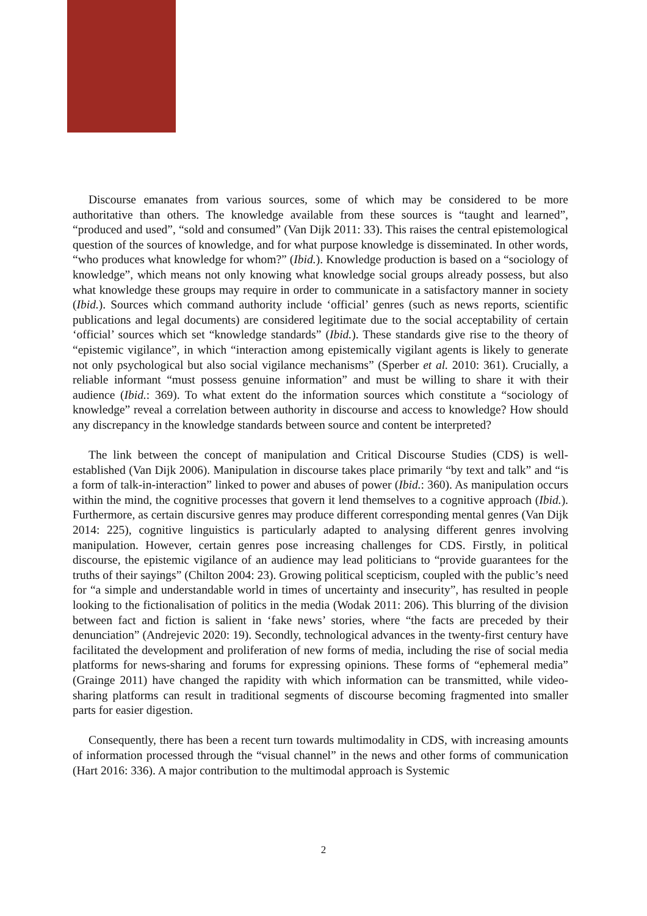Discourse emanates from various sources, some of which may be considered to be more authoritative than others. The knowledge available from these sources is “taught and learned”, “produced and used”, “sold and consumed” (Van Dijk 2011: 33). This raises the central epistemological question of the sources of knowledge, and for what purpose knowledge is disseminated. In other words, “who produces what knowledge for whom?” (Ibid.). Knowledge production is based on a “sociology of knowledge”, which means not only knowing what knowledge social groups already possess, but also what knowledge these groups may require in order to communicate in a satisfactory manner in society (Ibid.). Sources which command authority include ‘official’ genres (such as news reports, scientific publications and legal documents) are considered legitimate due to the social acceptability of certain ‘official’ sources which set “knowledge standards” (Ibid.). These standards give rise to the theory of “epistemic vigilance”, in which “interaction among epistemically vigilant agents is likely to generate not only psychological but also social vigilance mechanisms” (Sperber et al. 2010: 361). Crucially, a reliable informant “must possess genuine information” and must be willing to share it with their audience (Ibid.: 369). To what extent do the information sources which constitute a “sociology of knowledge” reveal a correlation between authority in discourse and access to knowledge? How should any discrepancy in the knowledge standards between source and content be interpreted?
The link between the concept of manipulation and Critical Discourse Studies (CDS) is well-established (Van Dijk 2006). Manipulation in discourse takes place primarily “by text and talk” and “is a form of talk-in-interaction” linked to power and abuses of power (Ibid.: 360). As manipulation occurs within the mind, the cognitive processes that govern it lend themselves to a cognitive approach (Ibid.). Furthermore, as certain discursive genres may produce different corresponding mental genres (Van Dijk 2014: 225), cognitive linguistics is particularly adapted to analysing different genres involving manipulation. However, certain genres pose increasing challenges for CDS. Firstly, in political discourse, the epistemic vigilance of an audience may lead politicians to “provide guarantees for the truths of their sayings” (Chilton 2004: 23). Growing political scepticism, coupled with the public’s need for “a simple and understandable world in times of uncertainty and insecurity”, has resulted in people looking to the fictionalisation of politics in the media (Wodak 2011: 206). This blurring of the division between fact and fiction is salient in ‘fake news’ stories, where “the facts are preceded by their denunciation” (Andrejevic 2020: 19). Secondly, technological advances in the twenty-first century have facilitated the development and proliferation of new forms of media, including the rise of social media platforms for news-sharing and forums for expressing opinions. These forms of “ephemeral media” (Grainge 2011) have changed the rapidity with which information can be transmitted, while video-sharing platforms can result in traditional segments of discourse becoming fragmented into smaller parts for easier digestion.
Consequently, there has been a recent turn towards multimodality in CDS, with increasing amounts of information processed through the “visual channel” in the news and other forms of communication (Hart 2016: 336). A major contribution to the multimodal approach is Systemic
2